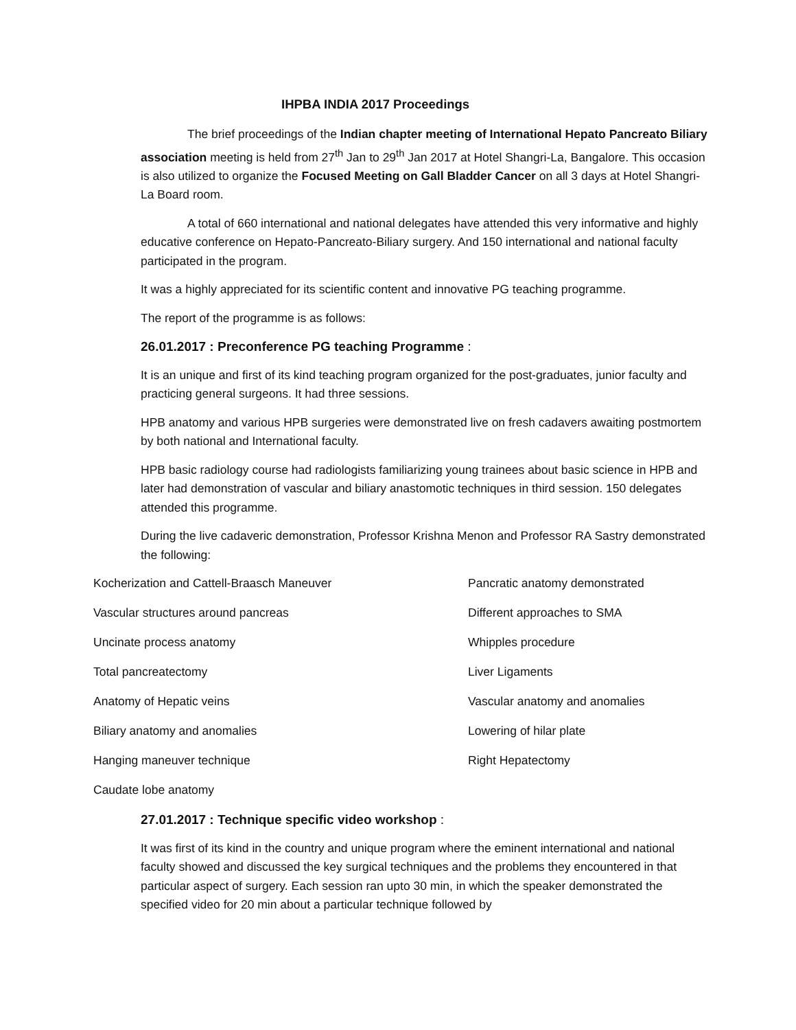IHPBA INDIA 2017 Proceedings
The brief proceedings of the Indian chapter meeting of International Hepato Pancreato Biliary association meeting is held from 27<sup>th</sup> Jan to 29<sup>th</sup> Jan 2017 at Hotel Shangri-La, Bangalore. This occasion is also utilized to organize the Focused Meeting on Gall Bladder Cancer on all 3 days at Hotel Shangri-La Board room.
A total of 660 international and national delegates have attended this very informative and highly educative conference on Hepato-Pancreato-Biliary surgery. And 150 international and national faculty participated in the program.
It was a highly appreciated for its scientific content and innovative PG teaching programme.
The report of the programme is as follows:
26.01.2017 : Preconference PG teaching Programme :
It is an unique and first of its kind teaching program organized for the post-graduates, junior faculty and practicing general surgeons. It had three sessions.
HPB anatomy and various HPB surgeries were demonstrated live on fresh cadavers awaiting postmortem by both national and International faculty.
HPB basic radiology course had radiologists familiarizing young trainees about basic science in HPB and later had demonstration of vascular and biliary anastomotic techniques in third session. 150 delegates attended this programme.
During the live cadaveric demonstration, Professor Krishna Menon and Professor RA Sastry demonstrated the following:
| Kocherization and Cattell-Braasch Maneuver | Pancratic anatomy demonstrated |
| Vascular structures around pancreas | Different approaches to SMA |
| Uncinate process anatomy | Whipples procedure |
| Total pancreatectomy | Liver Ligaments |
| Anatomy of Hepatic veins | Vascular anatomy and anomalies |
| Biliary anatomy and anomalies | Lowering of hilar plate |
| Hanging maneuver technique | Right Hepatectomy |
| Caudate lobe anatomy | |
27.01.2017 : Technique specific video workshop :
It was first of its kind in the country and unique program where the eminent international and national faculty showed and discussed the key surgical techniques and the problems they encountered in that particular aspect of surgery. Each session ran upto 30 min, in which the speaker demonstrated the specified video for 20 min about a particular technique followed by